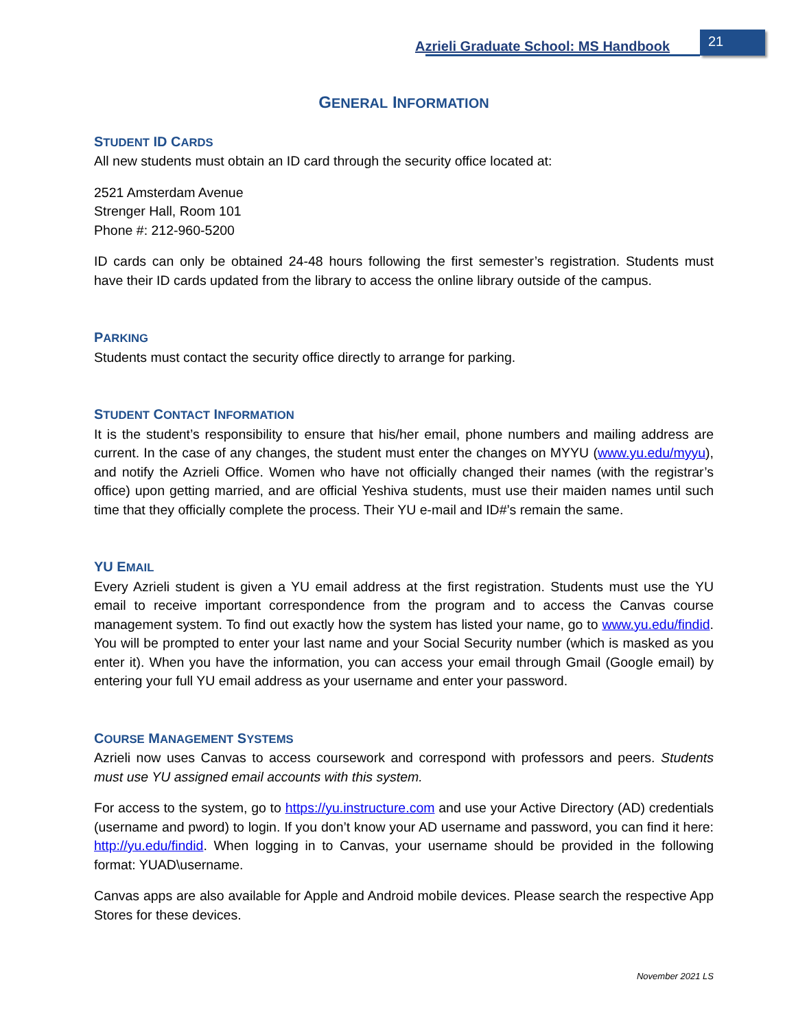Azrieli Graduate School: MS Handbook
21
GENERAL INFORMATION
STUDENT ID CARDS
All new students must obtain an ID card through the security office located at:
2521 Amsterdam Avenue
Strenger Hall, Room 101
Phone #: 212-960-5200
ID cards can only be obtained 24-48 hours following the first semester’s registration. Students must have their ID cards updated from the library to access the online library outside of the campus.
PARKING
Students must contact the security office directly to arrange for parking.
STUDENT CONTACT INFORMATION
It is the student’s responsibility to ensure that his/her email, phone numbers and mailing address are current. In the case of any changes, the student must enter the changes on MYYU (www.yu.edu/myyu), and notify the Azrieli Office. Women who have not officially changed their names (with the registrar’s office) upon getting married, and are official Yeshiva students, must use their maiden names until such time that they officially complete the process. Their YU e-mail and ID#’s remain the same.
YU EMAIL
Every Azrieli student is given a YU email address at the first registration. Students must use the YU email to receive important correspondence from the program and to access the Canvas course management system. To find out exactly how the system has listed your name, go to www.yu.edu/findid. You will be prompted to enter your last name and your Social Security number (which is masked as you enter it). When you have the information, you can access your email through Gmail (Google email) by entering your full YU email address as your username and enter your password.
COURSE MANAGEMENT SYSTEMS
Azrieli now uses Canvas to access coursework and correspond with professors and peers. Students must use YU assigned email accounts with this system.
For access to the system, go to https://yu.instructure.com and use your Active Directory (AD) credentials (username and pword) to login. If you don’t know your AD username and password, you can find it here: http://yu.edu/findid. When logging in to Canvas, your username should be provided in the following format: YUAD\username.
Canvas apps are also available for Apple and Android mobile devices. Please search the respective App Stores for these devices.
November 2021 LS